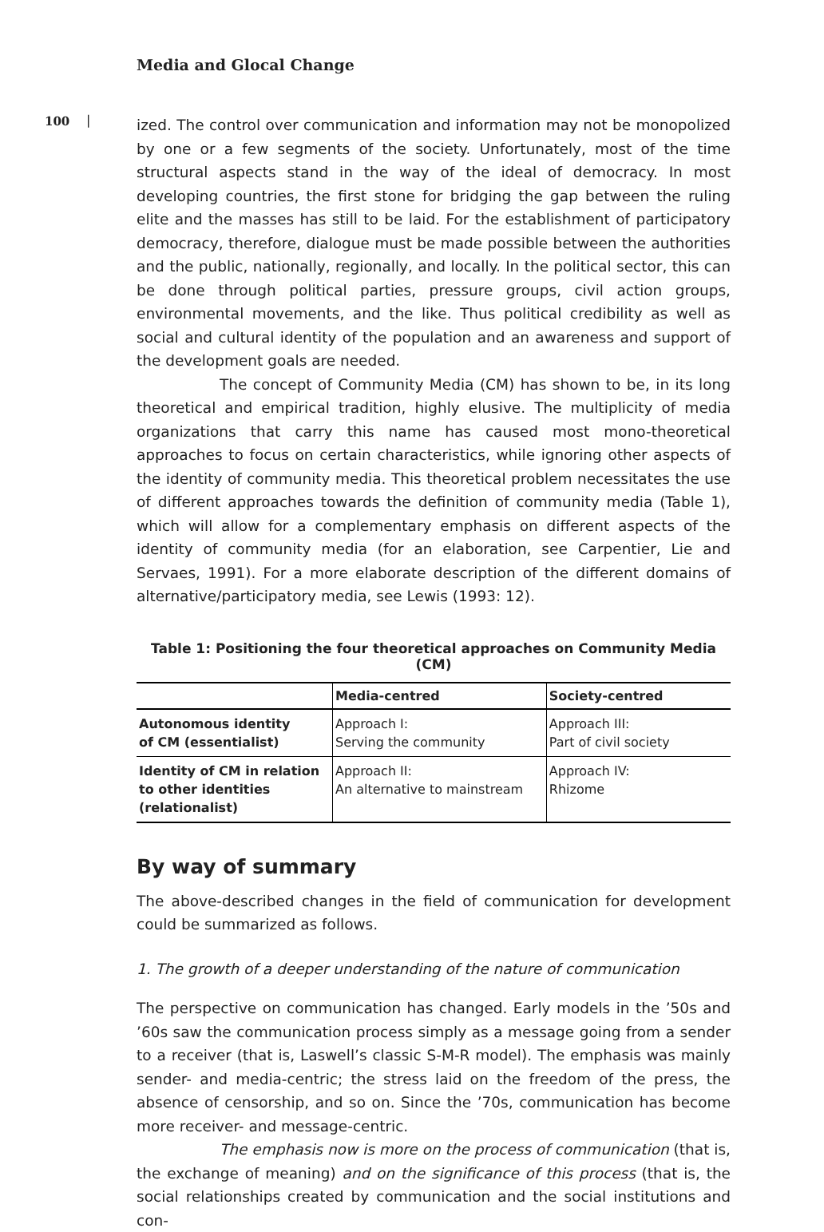Media and Glocal Change
100 |
ized. The control over communication and information may not be monopolized by one or a few segments of the society. Unfortunately, most of the time structur­al aspects stand in the way of the ideal of democracy. In most developing coun­tries, the first stone for bridging the gap between the ruling elite and the masses has still to be laid. For the establishment of participatory democracy, therefore, dia­logue must be made possible between the authorities and the public, nationally, regionally, and locally. In the political sector, this can be done through political par­ties, pressure groups, civil action groups, environmental movements, and the like. Thus political credibility as well as social and cultural identity of the population and an awareness and support of the development goals are needed.
The concept of Community Media (CM) has shown to be, in its long the­oretical and empirical tradition, highly elusive. The multiplicity of media organizations that carry this name has caused most mono-theoretical approaches to focus on cer­tain characteristics, while ignoring other aspects of the identity of community media. This theoretical problem necessitates the use of different approaches towards the definition of community media (Table 1), which will allow for a complementary emphasis on different aspects of the identity of community media (for an elabora­tion, see Carpentier, Lie and Servaes, 1991). For a more elaborate description of the different domains of alternative/participatory media, see Lewis (1993: 12).
Table 1: Positioning the four theoretical approaches on Community Media (CM)
| | Media-centred | Society-centred |
| --- | --- | --- |
| Autonomous identity of CM (essentialist) | Approach I: Serving the community | Approach III: Part of civil society |
| Identity of CM in relation to other identities (relationalist) | Approach II: An alternative to mainstream | Approach IV: Rhizome |
By way of summary
The above-described changes in the field of communication for development could be summarized as follows.
1. The growth of a deeper understanding of the nature of communication
The perspective on communication has changed. Early models in the ’50s and ’60s saw the communication process simply as a message going from a sender to a receiver (that is, Laswell’s classic S-M-R model). The emphasis was mainly sender- and media-centric; the stress laid on the freedom of the press, the absence of censorship, and so on. Since the ’70s, communication has become more receiver- and message-centric.
The emphasis now is more on the process of communication (that is, the exchange of meaning) and on the significance of this process (that is, the social relationships created by communication and the social institutions and con-